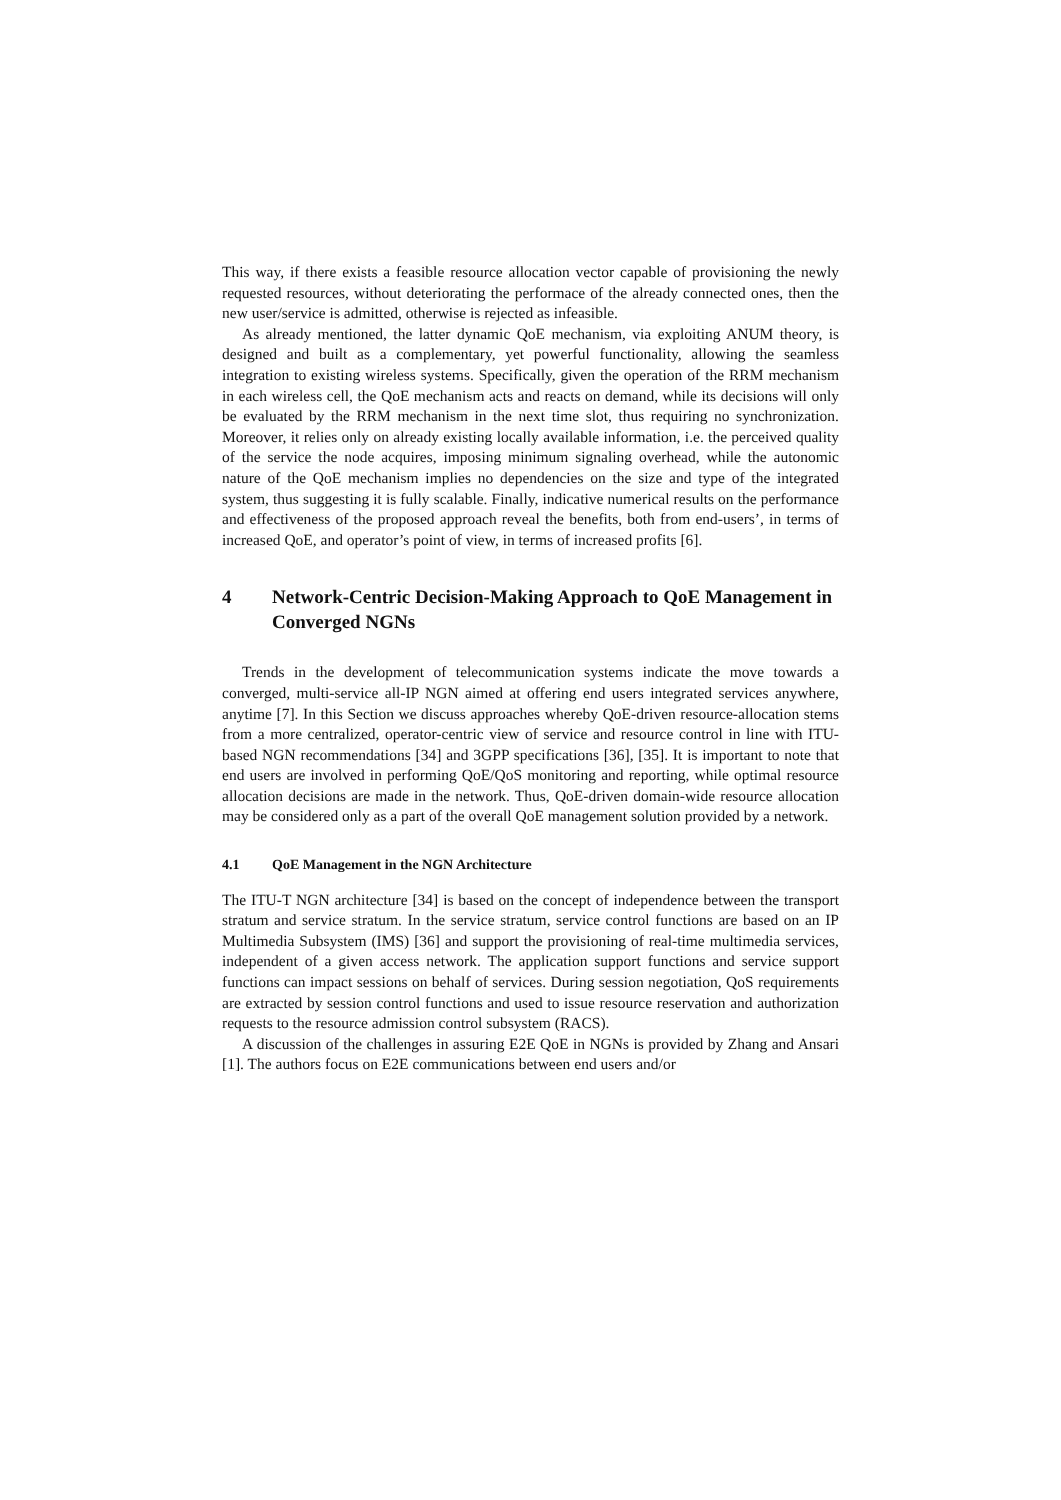This way, if there exists a feasible resource allocation vector capable of provisioning the newly requested resources, without deteriorating the performace of the already connected ones, then the new user/service is admitted, otherwise is rejected as infeasible.
As already mentioned, the latter dynamic QoE mechanism, via exploiting ANUM theory, is designed and built as a complementary, yet powerful functionality, allowing the seamless integration to existing wireless systems. Specifically, given the operation of the RRM mechanism in each wireless cell, the QoE mechanism acts and reacts on demand, while its decisions will only be evaluated by the RRM mechanism in the next time slot, thus requiring no synchronization. Moreover, it relies only on already existing locally available information, i.e. the perceived quality of the service the node acquires, imposing minimum signaling overhead, while the autonomic nature of the QoE mechanism implies no dependencies on the size and type of the integrated system, thus suggesting it is fully scalable. Finally, indicative numerical results on the performance and effectiveness of the proposed approach reveal the benefits, both from end-users’, in terms of increased QoE, and operator’s point of view, in terms of increased profits [6].
4 Network-Centric Decision-Making Approach to QoE Management in Converged NGNs
Trends in the development of telecommunication systems indicate the move towards a converged, multi-service all-IP NGN aimed at offering end users integrated services anywhere, anytime [7]. In this Section we discuss approaches whereby QoE-driven resource-allocation stems from a more centralized, operator-centric view of service and resource control in line with ITU-based NGN recommendations [34] and 3GPP specifications [36], [35]. It is important to note that end users are involved in performing QoE/QoS monitoring and reporting, while optimal resource allocation decisions are made in the network. Thus, QoE-driven domain-wide resource allocation may be considered only as a part of the overall QoE management solution provided by a network.
4.1 QoE Management in the NGN Architecture
The ITU-T NGN architecture [34] is based on the concept of independence between the transport stratum and service stratum. In the service stratum, service control functions are based on an IP Multimedia Subsystem (IMS) [36] and support the provisioning of real-time multimedia services, independent of a given access network. The application support functions and service support functions can impact sessions on behalf of services. During session negotiation, QoS requirements are extracted by session control functions and used to issue resource reservation and authorization requests to the resource admission control subsystem (RACS).
A discussion of the challenges in assuring E2E QoE in NGNs is provided by Zhang and Ansari [1]. The authors focus on E2E communications between end users and/or